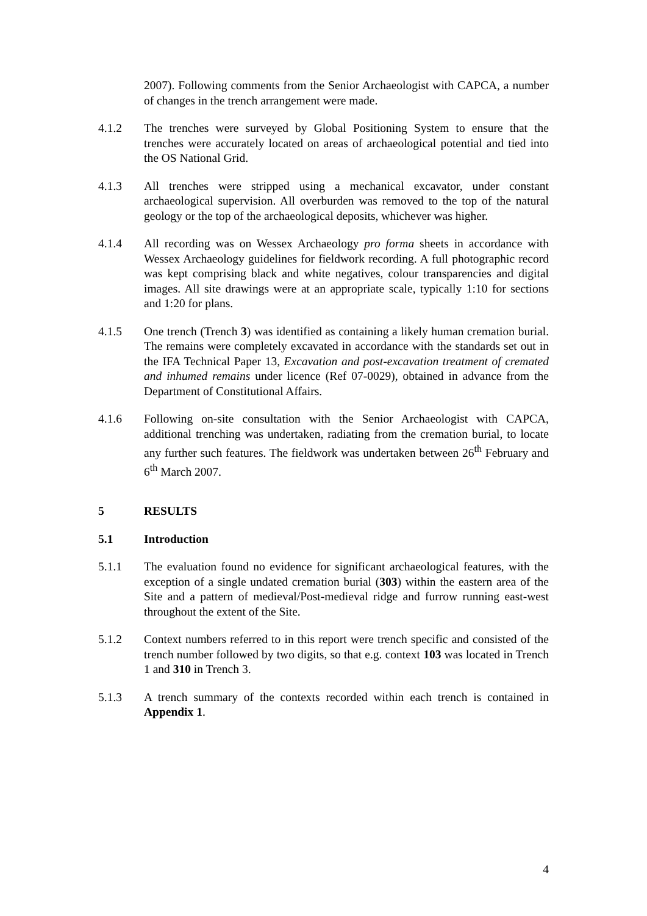2007). Following comments from the Senior Archaeologist with CAPCA, a number of changes in the trench arrangement were made.
4.1.2 The trenches were surveyed by Global Positioning System to ensure that the trenches were accurately located on areas of archaeological potential and tied into the OS National Grid.
4.1.3 All trenches were stripped using a mechanical excavator, under constant archaeological supervision. All overburden was removed to the top of the natural geology or the top of the archaeological deposits, whichever was higher.
4.1.4 All recording was on Wessex Archaeology pro forma sheets in accordance with Wessex Archaeology guidelines for fieldwork recording. A full photographic record was kept comprising black and white negatives, colour transparencies and digital images. All site drawings were at an appropriate scale, typically 1:10 for sections and 1:20 for plans.
4.1.5 One trench (Trench 3) was identified as containing a likely human cremation burial. The remains were completely excavated in accordance with the standards set out in the IFA Technical Paper 13, Excavation and post-excavation treatment of cremated and inhumed remains under licence (Ref 07-0029), obtained in advance from the Department of Constitutional Affairs.
4.1.6 Following on-site consultation with the Senior Archaeologist with CAPCA, additional trenching was undertaken, radiating from the cremation burial, to locate any further such features. The fieldwork was undertaken between 26<sup>th</sup> February and 6<sup>th</sup> March 2007.
5 RESULTS
5.1 Introduction
5.1.1 The evaluation found no evidence for significant archaeological features, with the exception of a single undated cremation burial (303) within the eastern area of the Site and a pattern of medieval/Post-medieval ridge and furrow running east-west throughout the extent of the Site.
5.1.2 Context numbers referred to in this report were trench specific and consisted of the trench number followed by two digits, so that e.g. context 103 was located in Trench 1 and 310 in Trench 3.
5.1.3 A trench summary of the contexts recorded within each trench is contained in Appendix 1.
4